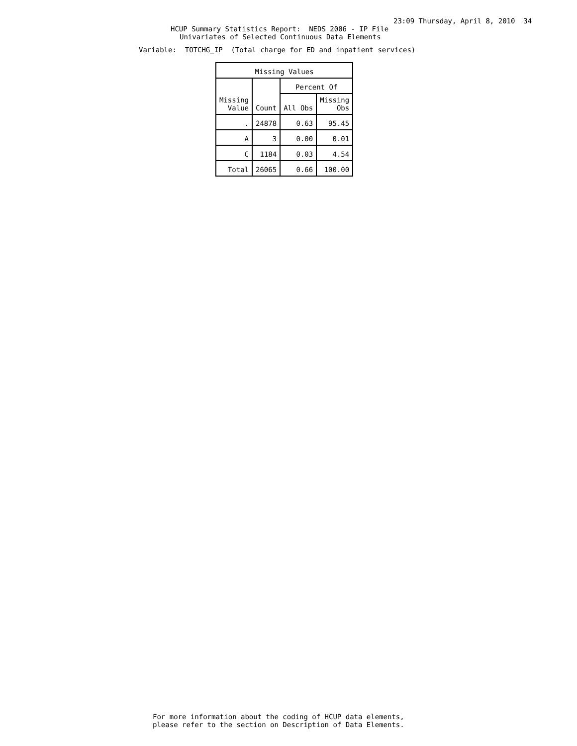23:09 Thursday, April 8, 2010 34
HCUP Summary Statistics Report: NEDS 2006 - IP File
Univariates of Selected Continuous Data Elements
Variable: TOTCHG_IP (Total charge for ED and inpatient services)
| Missing Values | | | |
| --- | --- | --- | --- |
| Missing Value | Count | Percent Of | |
| | | All Obs | Missing Obs |
| . | 24878 | 0.63 | 95.45 |
| A | 3 | 0.00 | 0.01 |
| C | 1184 | 0.03 | 4.54 |
| Total | 26065 | 0.66 | 100.00 |
For more information about the coding of HCUP data elements, please refer to the section on Description of Data Elements.